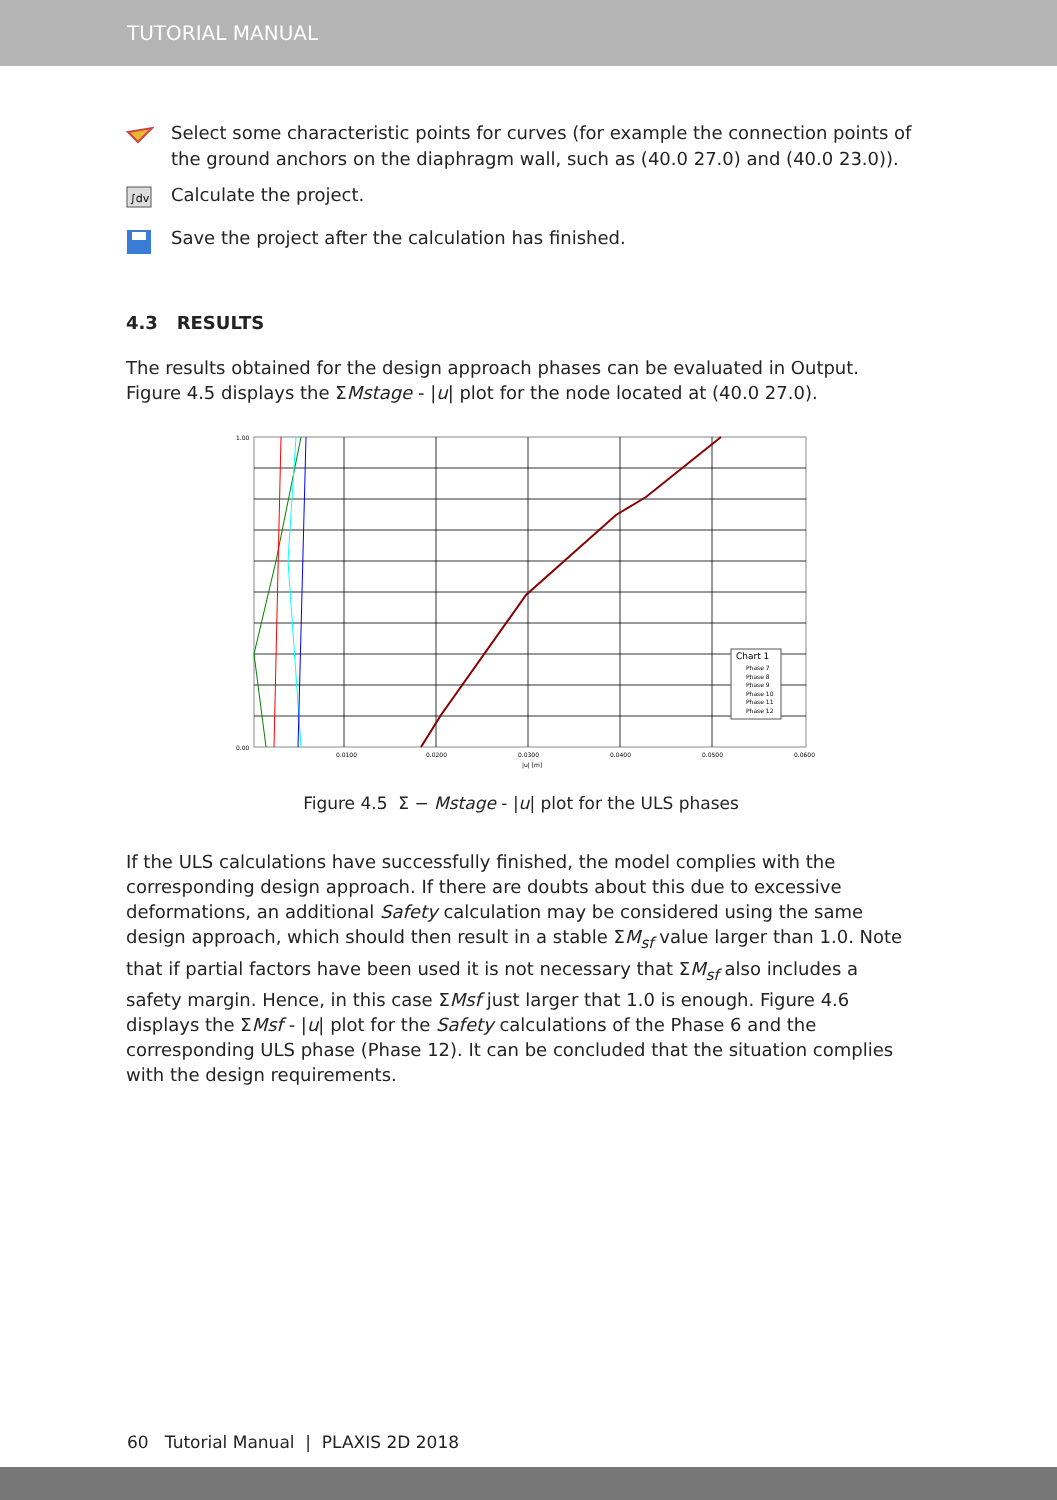TUTORIAL MANUAL
Select some characteristic points for curves (for example the connection points of the ground anchors on the diaphragm wall, such as (40.0 27.0) and (40.0 23.0)).
∫dv
Calculate the project.
Save the project after the calculation has finished.
4.3 RESULTS
The results obtained for the design approach phases can be evaluated in Output. Figure 4.5 displays the ΣMstage - |u| plot for the node located at (40.0 27.0).
1.00
0.00
0.0100
0.0200
0.0300
0.0400
0.0500
0.0600
|u| [m]
Chart 1
Phase 7
Phase 8
Phase 9
Phase 10
Phase 11
Phase 12
Figure 4.5 Σ − Mstage - |u| plot for the ULS phases
If the ULS calculations have successfully finished, the model complies with the corresponding design approach. If there are doubts about this due to excessive deformations, an additional Safety calculation may be considered using the same design approach, which should then result in a stable ΣM<sub>sf</sub> value larger than 1.0. Note that if partial factors have been used it is not necessary that ΣM<sub>sf</sub> also includes a safety margin. Hence, in this case ΣMsf just larger that 1.0 is enough. Figure 4.6 displays the ΣMsf - |u| plot for the Safety calculations of the Phase 6 and the corresponding ULS phase (Phase 12). It can be concluded that the situation complies with the design requirements.
60 Tutorial Manual | PLAXIS 2D 2018